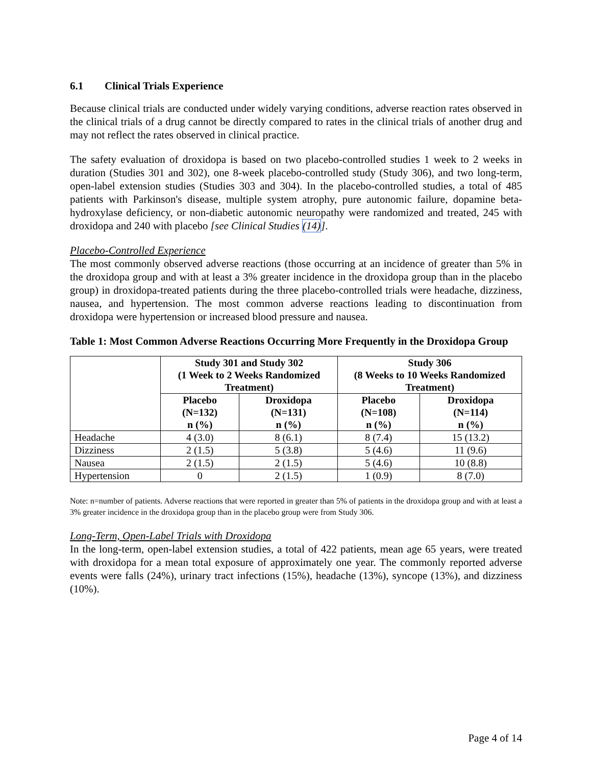6.1 Clinical Trials Experience
Because clinical trials are conducted under widely varying conditions, adverse reaction rates observed in the clinical trials of a drug cannot be directly compared to rates in the clinical trials of another drug and may not reflect the rates observed in clinical practice.
The safety evaluation of droxidopa is based on two placebo-controlled studies 1 week to 2 weeks in duration (Studies 301 and 302), one 8-week placebo-controlled study (Study 306), and two long-term, open-label extension studies (Studies 303 and 304). In the placebo-controlled studies, a total of 485 patients with Parkinson's disease, multiple system atrophy, pure autonomic failure, dopamine beta-hydroxylase deficiency, or non-diabetic autonomic neuropathy were randomized and treated, 245 with droxidopa and 240 with placebo [see Clinical Studies (14)].
Placebo-Controlled Experience
The most commonly observed adverse reactions (those occurring at an incidence of greater than 5% in the droxidopa group and with at least a 3% greater incidence in the droxidopa group than in the placebo group) in droxidopa-treated patients during the three placebo-controlled trials were headache, dizziness, nausea, and hypertension. The most common adverse reactions leading to discontinuation from droxidopa were hypertension or increased blood pressure and nausea.
Table 1: Most Common Adverse Reactions Occurring More Frequently in the Droxidopa Group
| | Study 301 and Study 302 (1 Week to 2 Weeks Randomized Treatment) | | Study 306 (8 Weeks to 10 Weeks Randomized Treatment) | |
| --- | --- | --- | --- | --- |
| | Placebo (N=132) n (%) | Droxidopa (N=131) n (%) | Placebo (N=108) n (%) | Droxidopa (N=114) n (%) |
| Headache | 4 (3.0) | 8 (6.1) | 8 (7.4) | 15 (13.2) |
| Dizziness | 2 (1.5) | 5 (3.8) | 5 (4.6) | 11 (9.6) |
| Nausea | 2 (1.5) | 2 (1.5) | 5 (4.6) | 10 (8.8) |
| Hypertension | 0 | 2 (1.5) | 1 (0.9) | 8 (7.0) |
Note: n=number of patients. Adverse reactions that were reported in greater than 5% of patients in the droxidopa group and with at least a 3% greater incidence in the droxidopa group than in the placebo group were from Study 306.
Long-Term, Open-Label Trials with Droxidopa
In the long-term, open-label extension studies, a total of 422 patients, mean age 65 years, were treated with droxidopa for a mean total exposure of approximately one year. The commonly reported adverse events were falls (24%), urinary tract infections (15%), headache (13%), syncope (13%), and dizziness (10%).
Page 4 of 14